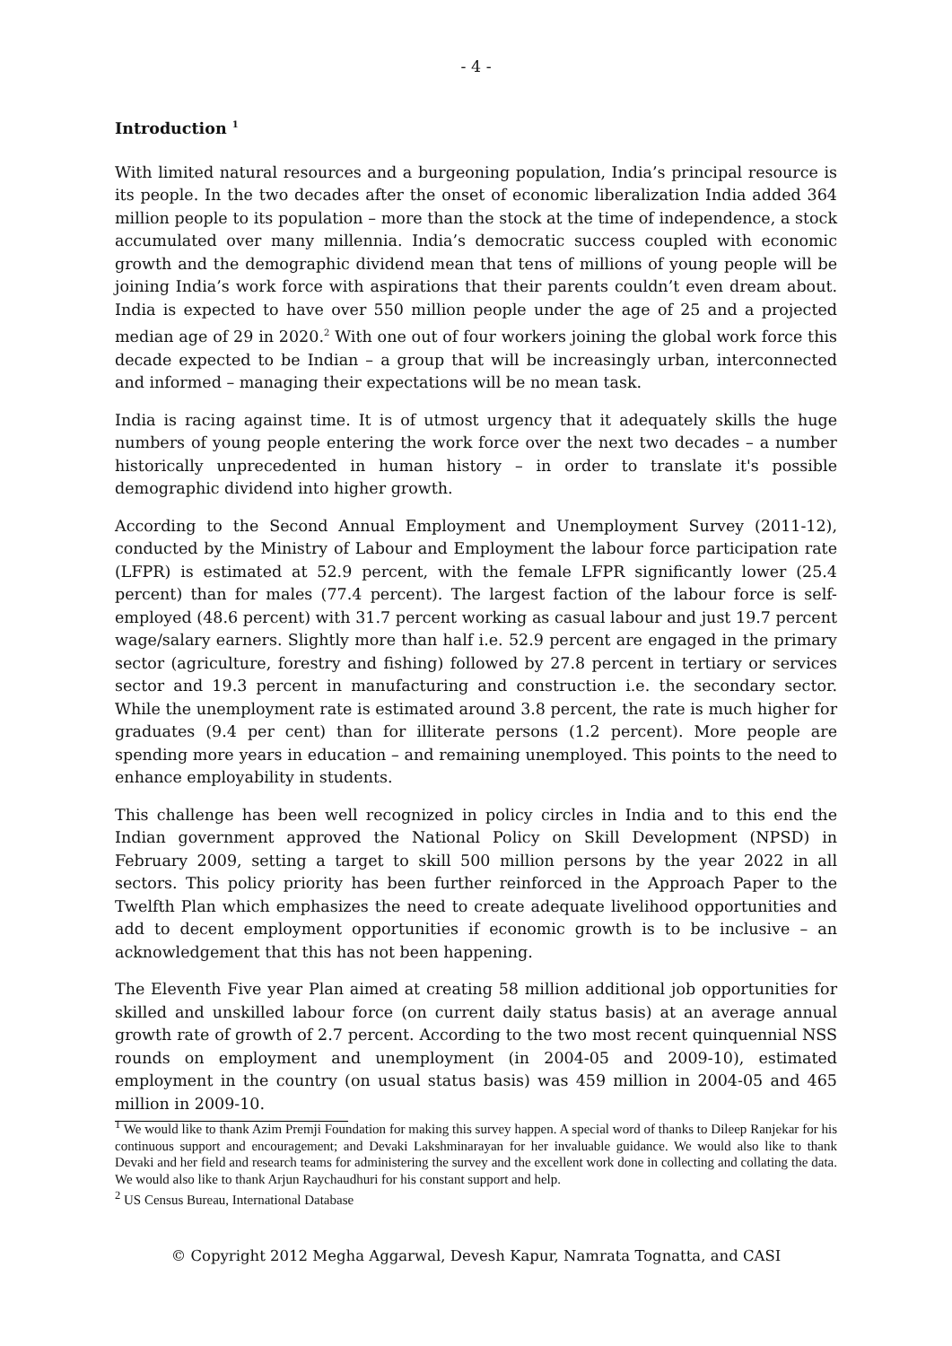- 4 -
Introduction <sup>1</sup>
With limited natural resources and a burgeoning population, India’s principal resource is its people. In the two decades after the onset of economic liberalization India added 364 million people to its population – more than the stock at the time of independence, a stock accumulated over many millennia. India’s democratic success coupled with economic growth and the demographic dividend mean that tens of millions of young people will be joining India’s work force with aspirations that their parents couldn’t even dream about. India is expected to have over 550 million people under the age of 25 and a projected median age of 29 in 2020.<sup>2</sup> With one out of four workers joining the global work force this decade expected to be Indian – a group that will be increasingly urban, interconnected and informed – managing their expectations will be no mean task.
India is racing against time. It is of utmost urgency that it adequately skills the huge numbers of young people entering the work force over the next two decades – a number historically unprecedented in human history – in order to translate it's possible demographic dividend into higher growth.
According to the Second Annual Employment and Unemployment Survey (2011-12), conducted by the Ministry of Labour and Employment the labour force participation rate (LFPR) is estimated at 52.9 percent, with the female LFPR significantly lower (25.4 percent) than for males (77.4 percent). The largest faction of the labour force is self-employed (48.6 percent) with 31.7 percent working as casual labour and just 19.7 percent wage/salary earners. Slightly more than half i.e. 52.9 percent are engaged in the primary sector (agriculture, forestry and fishing) followed by 27.8 percent in tertiary or services sector and 19.3 percent in manufacturing and construction i.e. the secondary sector. While the unemployment rate is estimated around 3.8 percent, the rate is much higher for graduates (9.4 per cent) than for illiterate persons (1.2 percent). More people are spending more years in education – and remaining unemployed. This points to the need to enhance employability in students.
This challenge has been well recognized in policy circles in India and to this end the Indian government approved the National Policy on Skill Development (NPSD) in February 2009, setting a target to skill 500 million persons by the year 2022 in all sectors. This policy priority has been further reinforced in the Approach Paper to the Twelfth Plan which emphasizes the need to create adequate livelihood opportunities and add to decent employment opportunities if economic growth is to be inclusive – an acknowledgement that this has not been happening.
The Eleventh Five year Plan aimed at creating 58 million additional job opportunities for skilled and unskilled labour force (on current daily status basis) at an average annual growth rate of growth of 2.7 percent. According to the two most recent quinquennial NSS rounds on employment and unemployment (in 2004-05 and 2009-10), estimated employment in the country (on usual status basis) was 459 million in 2004-05 and 465 million in 2009-10.
<sup>1</sup> We would like to thank Azim Premji Foundation for making this survey happen. A special word of thanks to Dileep Ranjekar for his continuous support and encouragement; and Devaki Lakshminarayan for her invaluable guidance. We would also like to thank Devaki and her field and research teams for administering the survey and the excellent work done in collecting and collating the data. We would also like to thank Arjun Raychaudhuri for his constant support and help.
<sup>2</sup> US Census Bureau, International Database
© Copyright 2012 Megha Aggarwal, Devesh Kapur, Namrata Tognatta, and CASI